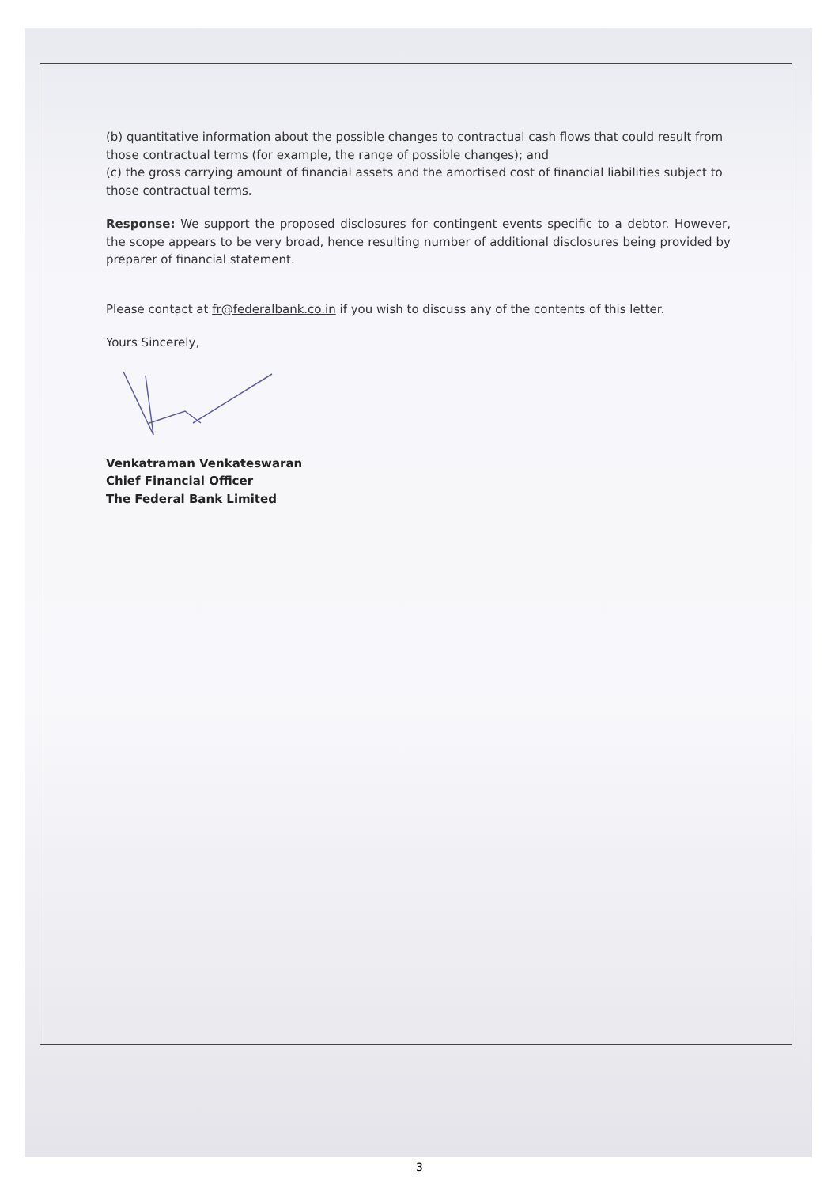(b) quantitative information about the possible changes to contractual cash flows that could result from those contractual terms (for example, the range of possible changes); and
(c) the gross carrying amount of financial assets and the amortised cost of financial liabilities subject to those contractual terms.
Response: We support the proposed disclosures for contingent events specific to a debtor. However, the scope appears to be very broad, hence resulting number of additional disclosures being provided by preparer of financial statement.
Please contact at fr@federalbank.co.in if you wish to discuss any of the contents of this letter.
Yours Sincerely,
Venkatraman Venkateswaran
Chief Financial Officer
The Federal Bank Limited
3